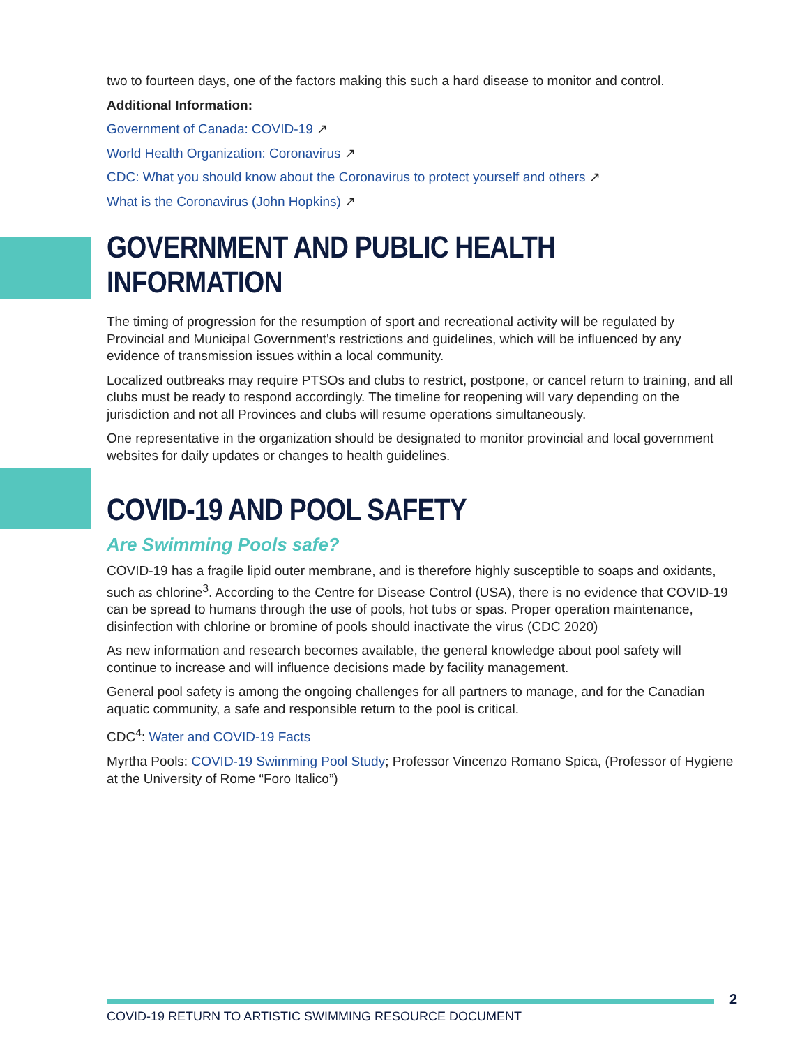two to fourteen days, one of the factors making this such a hard disease to monitor and control.
Additional Information:
Government of Canada: COVID-19 ↗
World Health Organization: Coronavirus ↗
CDC: What you should know about the Coronavirus to protect yourself and others ↗
What is the Coronavirus (John Hopkins) ↗
GOVERNMENT AND PUBLIC HEALTH INFORMATION
The timing of progression for the resumption of sport and recreational activity will be regulated by Provincial and Municipal Government’s restrictions and guidelines, which will be influenced by any evidence of transmission issues within a local community.
Localized outbreaks may require PTSOs and clubs to restrict, postpone, or cancel return to training, and all clubs must be ready to respond accordingly. The timeline for reopening will vary depending on the jurisdiction and not all Provinces and clubs will resume operations simultaneously.
One representative in the organization should be designated to monitor provincial and local government websites for daily updates or changes to health guidelines.
COVID-19 AND POOL SAFETY
Are Swimming Pools safe?
COVID-19 has a fragile lipid outer membrane, and is therefore highly susceptible to soaps and oxidants, such as chlorine<sup>3</sup>. According to the Centre for Disease Control (USA), there is no evidence that COVID-19 can be spread to humans through the use of pools, hot tubs or spas. Proper operation maintenance, disinfection with chlorine or bromine of pools should inactivate the virus (CDC 2020)
As new information and research becomes available, the general knowledge about pool safety will continue to increase and will influence decisions made by facility management.
General pool safety is among the ongoing challenges for all partners to manage, and for the Canadian aquatic community, a safe and responsible return to the pool is critical.
CDC<sup>4</sup>: Water and COVID-19 Facts
Myrtha Pools: COVID-19 Swimming Pool Study; Professor Vincenzo Romano Spica, (Professor of Hygiene at the University of Rome “Foro Italico”)
2
COVID-19 RETURN TO ARTISTIC SWIMMING RESOURCE DOCUMENT